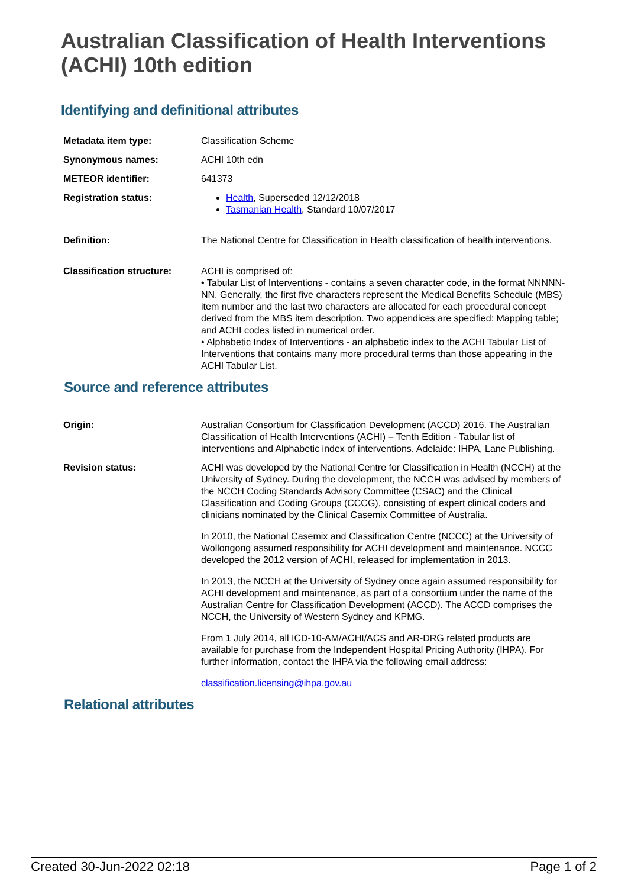Australian Classification of Health Interventions (ACHI) 10th edition
Identifying and definitional attributes
| Metadata item type: | Classification Scheme |
| Synonymous names: | ACHI 10th edn |
| METEOR identifier: | 641373 |
| Registration status: | Health , Superseded 12/12/2018 Tasmanian Health , Standard 10/07/2017 |
| Definition: | The National Centre for Classification in Health classification of health interventions. |
| Classification structure: | ACHI is comprised of: • Tabular List of Interventions - contains a seven character code, in the format NNNNN-NN. Generally, the first five characters represent the Medical Benefits Schedule (MBS) item number and the last two characters are allocated for each procedural concept derived from the MBS item description. Two appendices are specified: Mapping table; and ACHI codes listed in numerical order. • Alphabetic Index of Interventions - an alphabetic index to the ACHI Tabular List of Interventions that contains many more procedural terms than those appearing in the ACHI Tabular List. |
Source and reference attributes
| Origin: | Australian Consortium for Classification Development (ACCD) 2016. The Australian Classification of Health Interventions (ACHI) – Tenth Edition - Tabular list of interventions and Alphabetic index of interventions. Adelaide: IHPA, Lane Publishing. |
| Revision status: | ACHI was developed by the National Centre for Classification in Health (NCCH) at the University of Sydney. During the development, the NCCH was advised by members of the NCCH Coding Standards Advisory Committee (CSAC) and the Clinical Classification and Coding Groups (CCCG), consisting of expert clinical coders and clinicians nominated by the Clinical Casemix Committee of Australia. In 2010, the National Casemix and Classification Centre (NCCC) at the University of Wollongong assumed responsibility for ACHI development and maintenance. NCCC developed the 2012 version of ACHI, released for implementation in 2013. In 2013, the NCCH at the University of Sydney once again assumed responsibility for ACHI development and maintenance, as part of a consortium under the name of the Australian Centre for Classification Development (ACCD). The ACCD comprises the NCCH, the University of Western Sydney and KPMG. From 1 July 2014, all ICD-10-AM/ACHI/ACS and AR-DRG related products are available for purchase from the Independent Hospital Pricing Authority (IHPA). For further information, contact the IHPA via the following email address: classification.licensing@ihpa.gov.au |
Relational attributes
Created 30-Jun-2022 02:18 Page 1 of 2